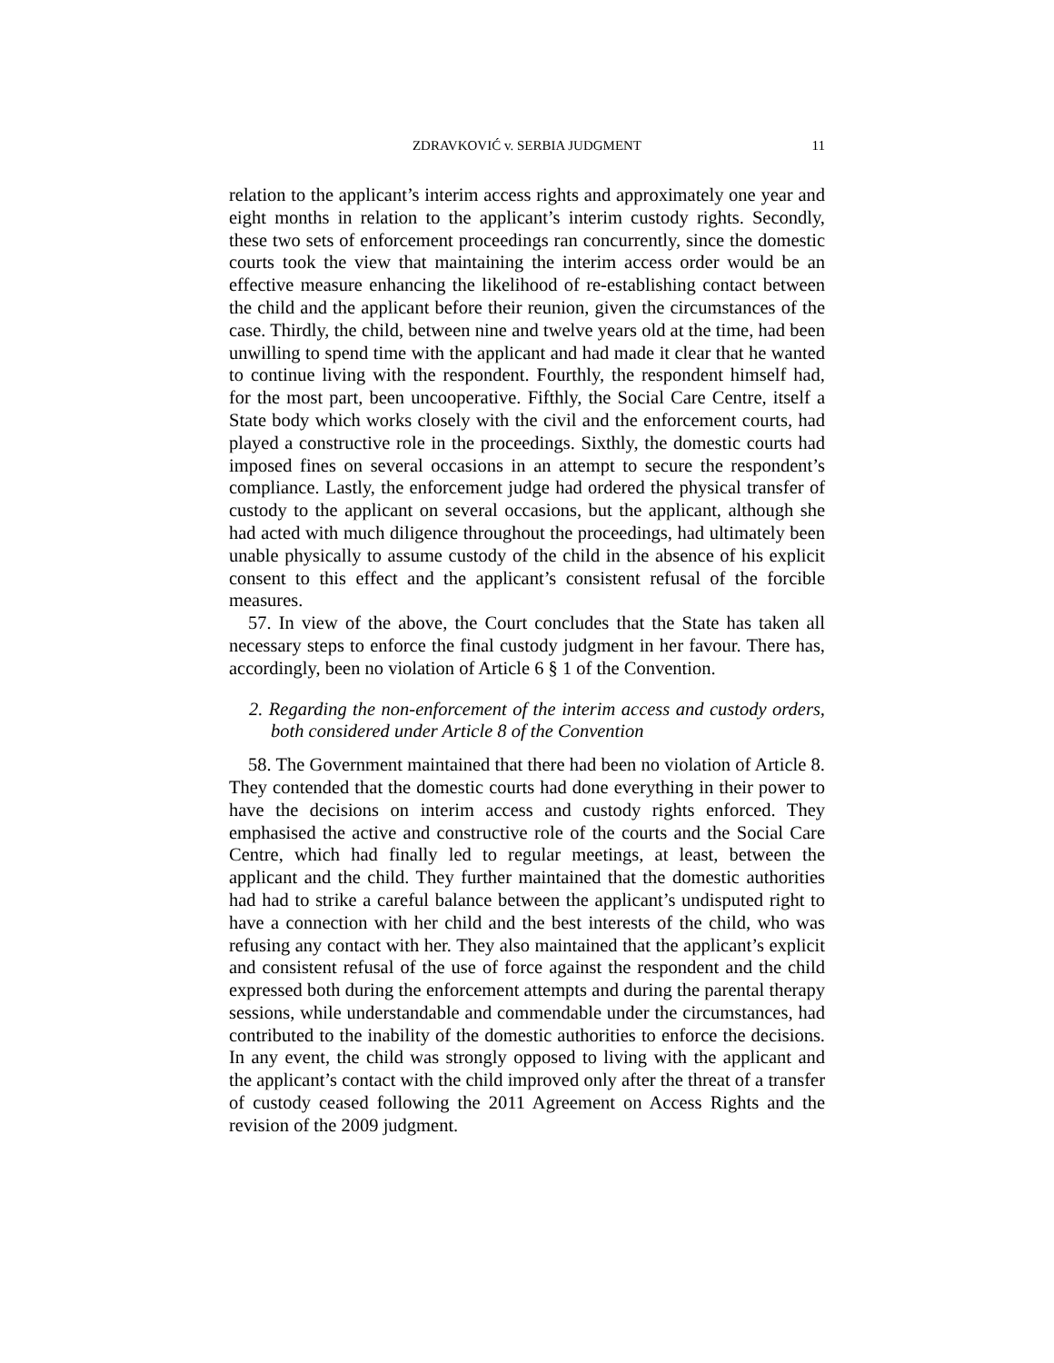ZDRAVKOVIĆ v. SERBIA JUDGMENT
11
relation to the applicant’s interim access rights and approximately one year and eight months in relation to the applicant’s interim custody rights. Secondly, these two sets of enforcement proceedings ran concurrently, since the domestic courts took the view that maintaining the interim access order would be an effective measure enhancing the likelihood of re-establishing contact between the child and the applicant before their reunion, given the circumstances of the case. Thirdly, the child, between nine and twelve years old at the time, had been unwilling to spend time with the applicant and had made it clear that he wanted to continue living with the respondent. Fourthly, the respondent himself had, for the most part, been uncooperative. Fifthly, the Social Care Centre, itself a State body which works closely with the civil and the enforcement courts, had played a constructive role in the proceedings. Sixthly, the domestic courts had imposed fines on several occasions in an attempt to secure the respondent’s compliance. Lastly, the enforcement judge had ordered the physical transfer of custody to the applicant on several occasions, but the applicant, although she had acted with much diligence throughout the proceedings, had ultimately been unable physically to assume custody of the child in the absence of his explicit consent to this effect and the applicant’s consistent refusal of the forcible measures.
57. In view of the above, the Court concludes that the State has taken all necessary steps to enforce the final custody judgment in her favour. There has, accordingly, been no violation of Article 6 § 1 of the Convention.
2. Regarding the non-enforcement of the interim access and custody orders, both considered under Article 8 of the Convention
58. The Government maintained that there had been no violation of Article 8. They contended that the domestic courts had done everything in their power to have the decisions on interim access and custody rights enforced. They emphasised the active and constructive role of the courts and the Social Care Centre, which had finally led to regular meetings, at least, between the applicant and the child. They further maintained that the domestic authorities had had to strike a careful balance between the applicant’s undisputed right to have a connection with her child and the best interests of the child, who was refusing any contact with her. They also maintained that the applicant’s explicit and consistent refusal of the use of force against the respondent and the child expressed both during the enforcement attempts and during the parental therapy sessions, while understandable and commendable under the circumstances, had contributed to the inability of the domestic authorities to enforce the decisions. In any event, the child was strongly opposed to living with the applicant and the applicant’s contact with the child improved only after the threat of a transfer of custody ceased following the 2011 Agreement on Access Rights and the revision of the 2009 judgment.